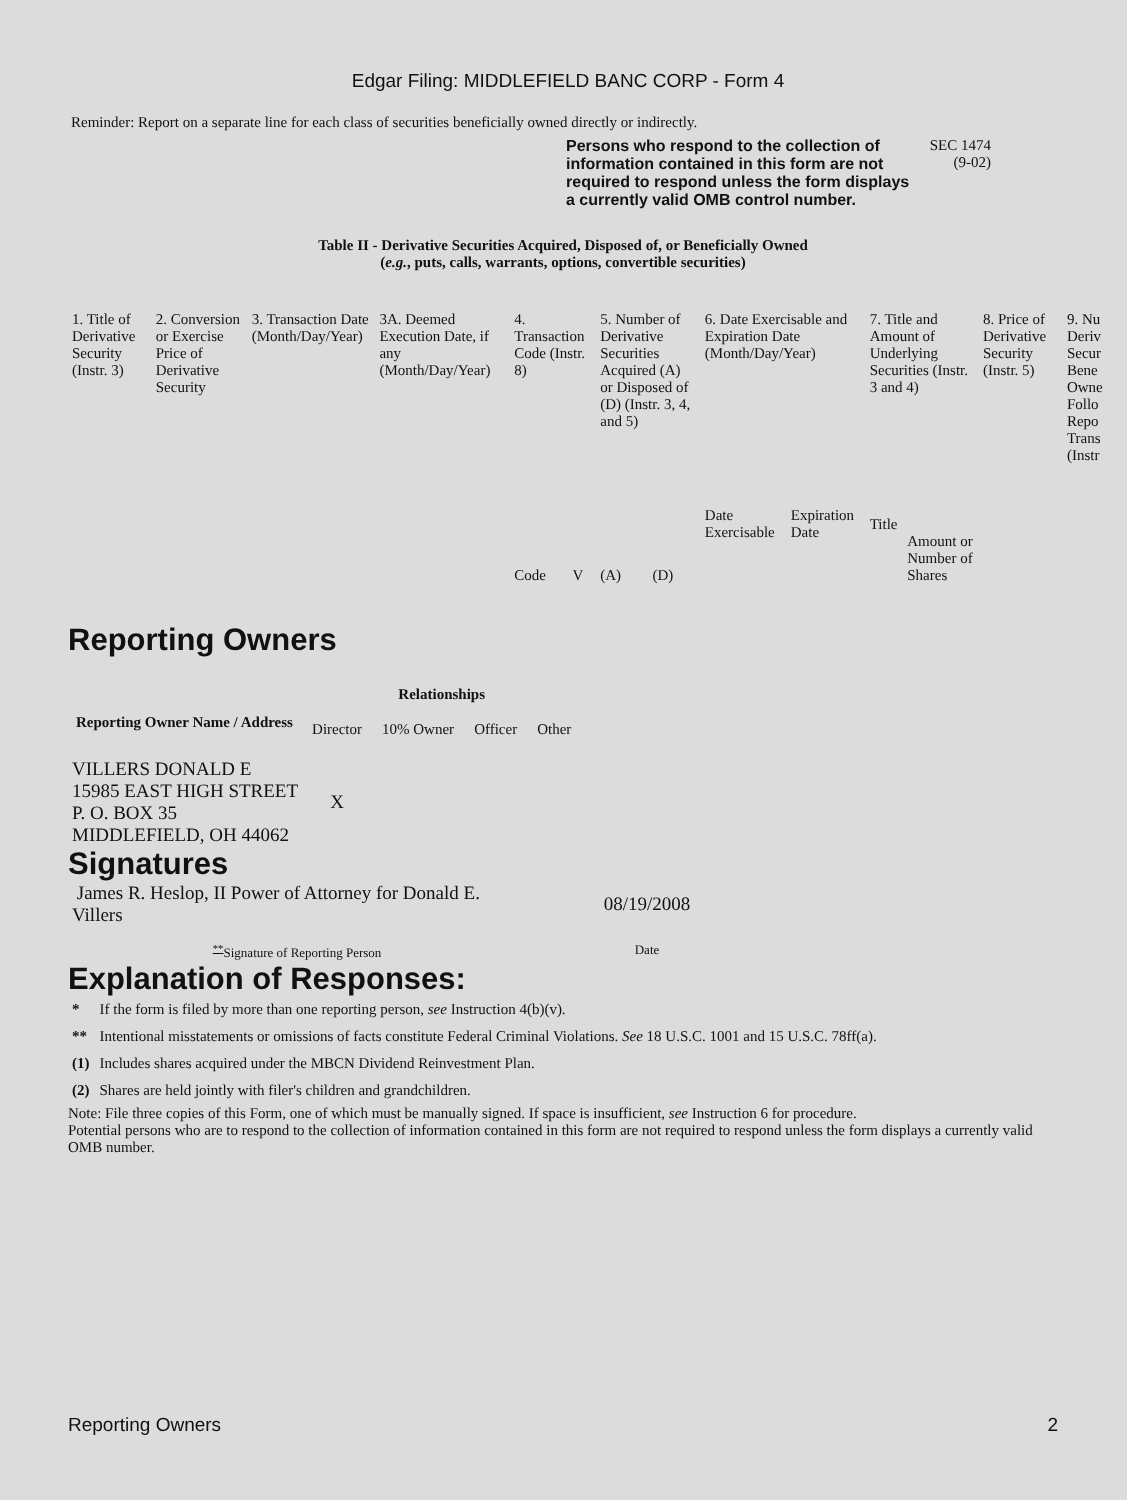Edgar Filing: MIDDLEFIELD BANC CORP - Form 4
Reminder: Report on a separate line for each class of securities beneficially owned directly or indirectly.
Persons who respond to the collection of information contained in this form are not required to respond unless the form displays a currently valid OMB control number.
SEC 1474
(9-02)
Table II - Derivative Securities Acquired, Disposed of, or Beneficially Owned
(e.g., puts, calls, warrants, options, convertible securities)
| 1. Title of Derivative Security (Instr. 3) | 2. Conversion or Exercise Price of Derivative Security | 3. Transaction Date (Month/Day/Year) | 3A. Deemed Execution Date, if any (Month/Day/Year) | 4. Transaction Code (Instr. 8) | | 5. Number of Derivative Securities Acquired (A) or Disposed of (D) (Instr. 3, 4, and 5) | | 6. Date Exercisable and Expiration Date (Month/Day/Year) | | 7. Title and Amount of Underlying Securities (Instr. 3 and 4) | | 8. Price of Derivative Security (Instr. 5) | 9. Nu Deriv Secur Bene Owne Follo Repo Trans (Instr |
| --- | --- | --- | --- | --- | --- | --- | --- | --- | --- | --- | --- | --- | --- |
| | | | | Code | V | (A) | (D) | Date Exercisable | Expiration Date | Title | Amount or Number of Shares | | |
Reporting Owners
| Reporting Owner Name / Address | Relationships | | | |
| --- | --- | --- | --- | --- |
| | Director | 10% Owner | Officer | Other |
| VILLERS DONALD E 15985 EAST HIGH STREET P. O. BOX 35 MIDDLEFIELD, OH 44062 | X | | | |
Signatures
| James R. Heslop, II Power of Attorney for Donald E. Villers | 08/19/2008 |
| <sup>**</sup> Signature of Reporting Person | Date |
Explanation of Responses:
| * | If the form is filed by more than one reporting person, see Instruction 4(b)(v). |
| ** | Intentional misstatements or omissions of facts constitute Federal Criminal Violations. See 18 U.S.C. 1001 and 15 U.S.C. 78ff(a). |
| (1) | Includes shares acquired under the MBCN Dividend Reinvestment Plan. |
| (2) | Shares are held jointly with filer's children and grandchildren. |
Note: File three copies of this Form, one of which must be manually signed. If space is insufficient, see Instruction 6 for procedure.
Potential persons who are to respond to the collection of information contained in this form are not required to respond unless the form displays a currently valid OMB number.
Reporting Owners 2